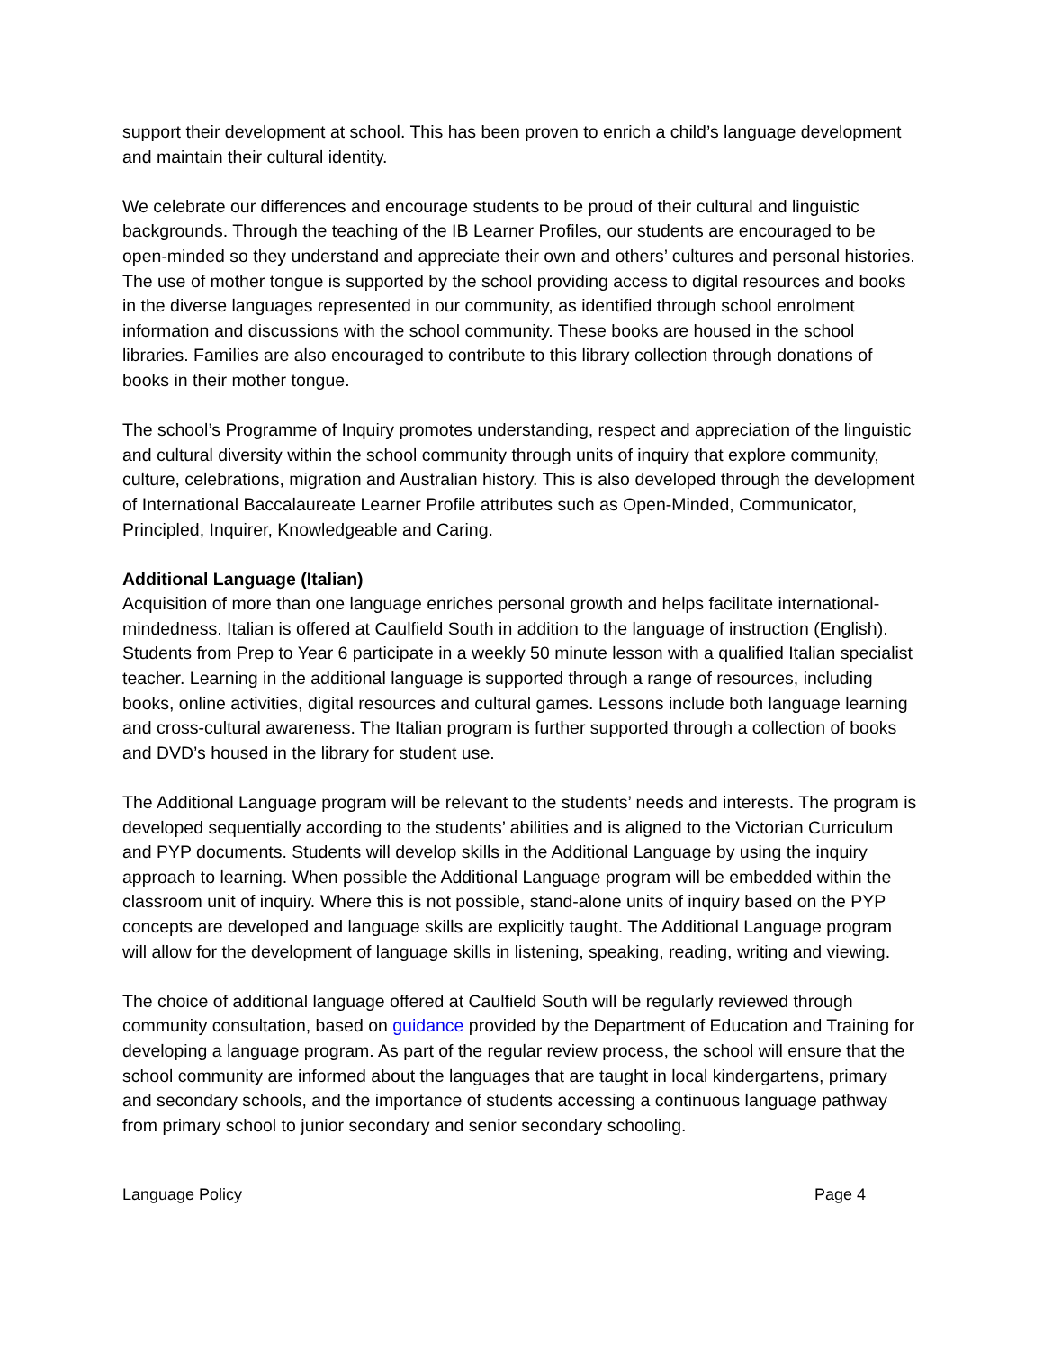support their development at school. This has been proven to enrich a child’s language development and maintain their cultural identity.
We celebrate our differences and encourage students to be proud of their cultural and linguistic backgrounds. Through the teaching of the IB Learner Profiles, our students are encouraged to be open-minded so they understand and appreciate their own and others’ cultures and personal histories. The use of mother tongue is supported by the school providing access to digital resources and books in the diverse languages represented in our community, as identified through school enrolment information and discussions with the school community. These books are housed in the school libraries. Families are also encouraged to contribute to this library collection through donations of books in their mother tongue.
The school’s Programme of Inquiry promotes understanding, respect and appreciation of the linguistic and cultural diversity within the school community through units of inquiry that explore community, culture, celebrations, migration and Australian history. This is also developed through the development of International Baccalaureate Learner Profile attributes such as Open-Minded, Communicator, Principled, Inquirer, Knowledgeable and Caring.
Additional Language (Italian)
Acquisition of more than one language enriches personal growth and helps facilitate international-mindedness. Italian is offered at Caulfield South in addition to the language of instruction (English). Students from Prep to Year 6 participate in a weekly 50 minute lesson with a qualified Italian specialist teacher. Learning in the additional language is supported through a range of resources, including books, online activities, digital resources and cultural games. Lessons include both language learning and cross-cultural awareness. The Italian program is further supported through a collection of books and DVD’s housed in the library for student use.
The Additional Language program will be relevant to the students’ needs and interests. The program is developed sequentially according to the students’ abilities and is aligned to the Victorian Curriculum and PYP documents. Students will develop skills in the Additional Language by using the inquiry approach to learning. When possible the Additional Language program will be embedded within the classroom unit of inquiry. Where this is not possible, stand-alone units of inquiry based on the PYP concepts are developed and language skills are explicitly taught. The Additional Language program will allow for the development of language skills in listening, speaking, reading, writing and viewing.
The choice of additional language offered at Caulfield South will be regularly reviewed through community consultation, based on guidance provided by the Department of Education and Training for developing a language program. As part of the regular review process, the school will ensure that the school community are informed about the languages that are taught in local kindergartens, primary and secondary schools, and the importance of students accessing a continuous language pathway from primary school to junior secondary and senior secondary schooling.
Language Policy Page 4